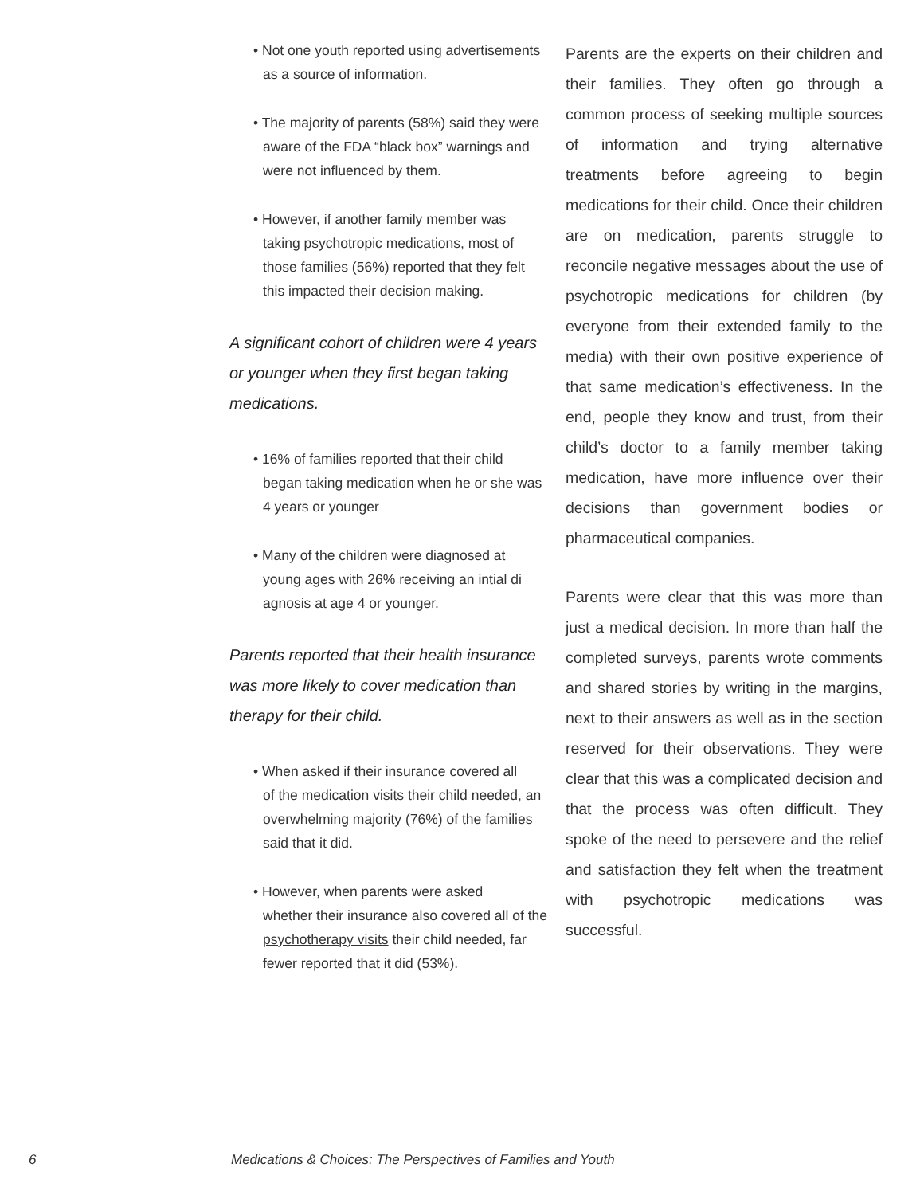• Not one youth reported using advertisements
as a source of information.
• The majority of parents (58%) said they were
aware of the FDA “black box” warnings and were not influenced by them.
• However, if another family member was
taking psychotropic medications, most of those families (56%) reported that they felt this impacted their decision making.
A significant cohort of children were 4 years or younger when they first began taking medications.
• 16% of families reported that their child
began taking medication when he or she was 4 years or younger
• Many of the children were diagnosed at
young ages with 26% receiving an intial di agnosis at age 4 or younger.
Parents reported that their health insurance was more likely to cover medication than therapy for their child.
• When asked if their insurance covered all
of the medication visits their child needed, an overwhelming majority (76%) of the families said that it did.
• However, when parents were asked
whether their insurance also covered all of the psychotherapy visits their child needed, far fewer reported that it did (53%).
Parents are the experts on their children and their families. They often go through a common process of seeking multiple sources of information and trying alternative treatments before agreeing to begin medications for their child. Once their children are on medication, parents struggle to reconcile negative messages about the use of psychotropic medications for children (by everyone from their extended family to the media) with their own positive experience of that same medication’s effectiveness. In the end, people they know and trust, from their child’s doctor to a family member taking medication, have more influence over their decisions than government bodies or pharmaceutical companies.
Parents were clear that this was more than just a medical decision. In more than half the completed surveys, parents wrote comments and shared stories by writing in the margins, next to their answers as well as in the section reserved for their observations. They were clear that this was a complicated decision and that the process was often difficult. They spoke of the need to persevere and the relief and satisfaction they felt when the treatment with psychotropic medications was successful.
6 Medications & Choices: The Perspectives of Families and Youth